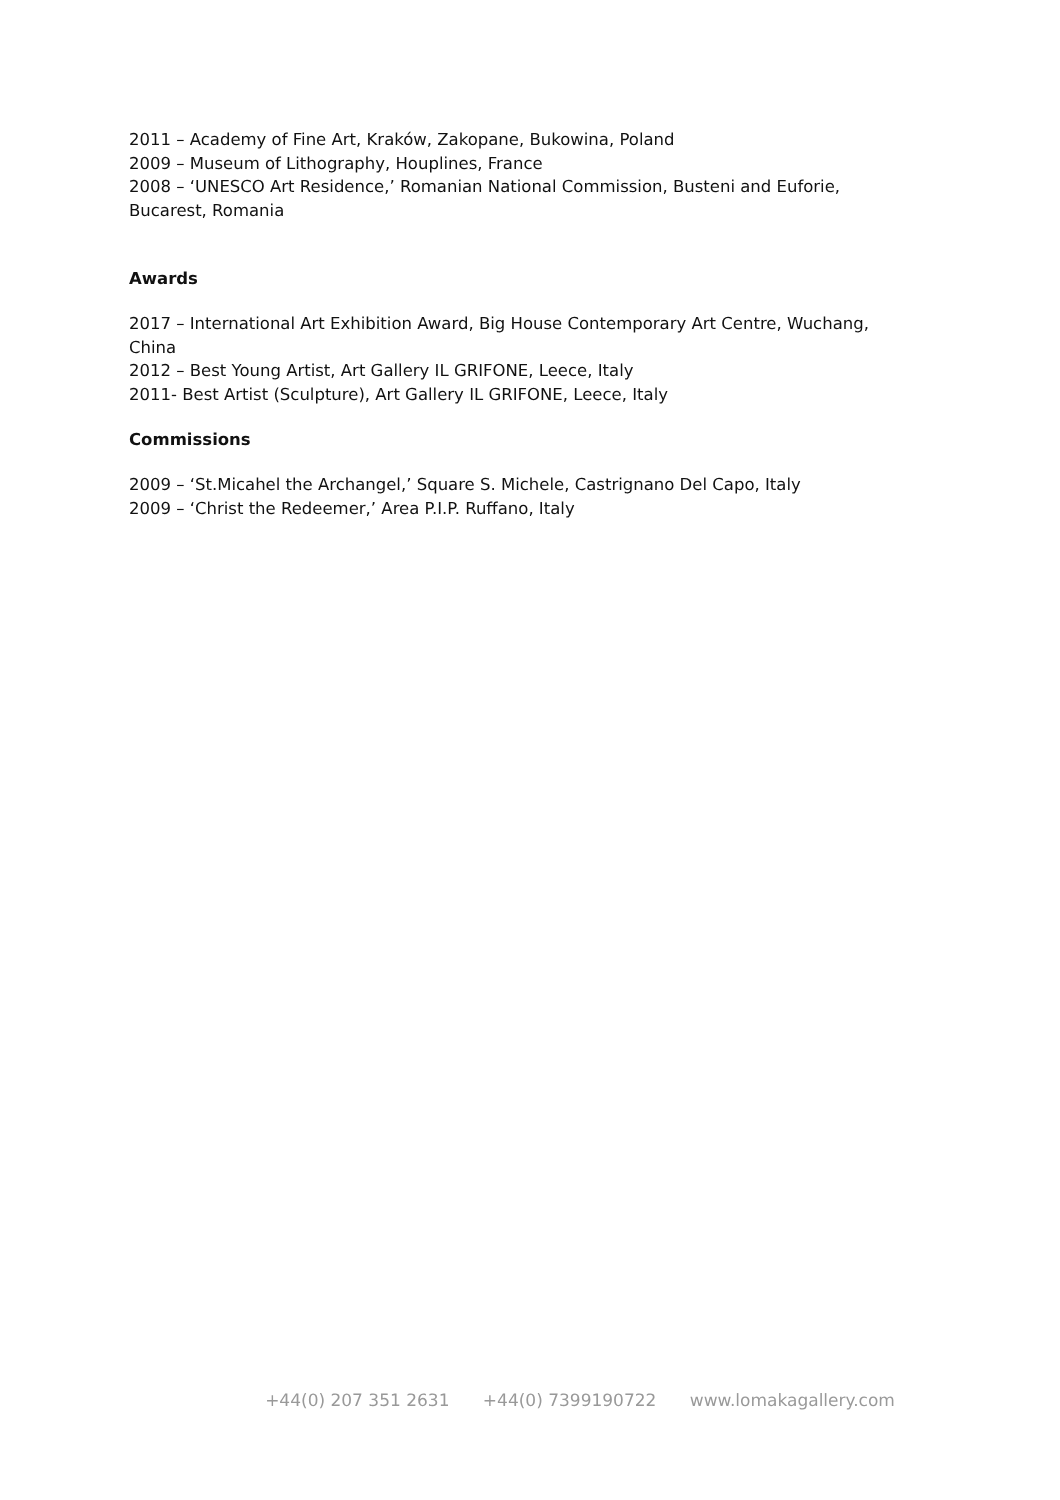2011 – Academy of Fine Art, Kraków, Zakopane, Bukowina, Poland
2009 – Museum of Lithography, Houplines, France
2008 – ‘UNESCO Art Residence,’ Romanian National Commission, Busteni and Euforie, Bucarest, Romania
Awards
2017 – International Art Exhibition Award, Big House Contemporary Art Centre, Wuchang, China
2012 – Best Young Artist, Art Gallery IL GRIFONE, Leece, Italy
2011- Best Artist (Sculpture), Art Gallery IL GRIFONE, Leece, Italy
Commissions
2009 – ‘St.Micahel the Archangel,’ Square S. Michele, Castrignano Del Capo, Italy
2009 – ‘Christ the Redeemer,’ Area P.I.P. Ruffano, Italy
+44(0) 207 351 2631 +44(0) 7399190722 www.lomakagallery.com